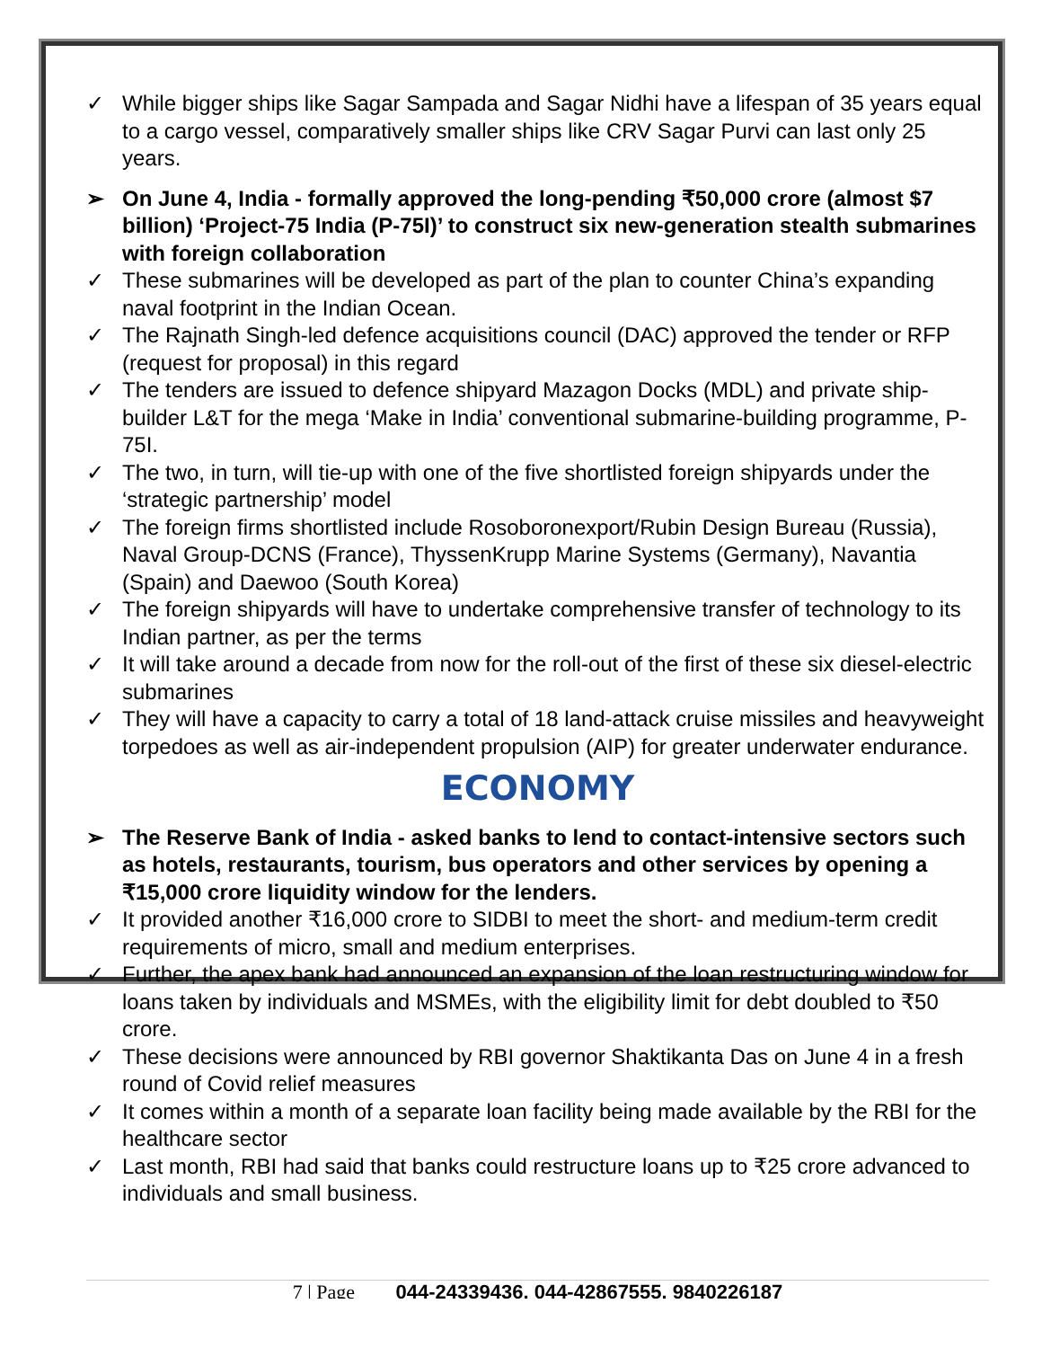✓ While bigger ships like Sagar Sampada and Sagar Nidhi have a lifespan of 35 years equal to a cargo vessel, comparatively smaller ships like CRV Sagar Purvi can last only 25 years.
➢ On June 4, India - formally approved the long-pending ₹50,000 crore (almost $7 billion) ‘Project-75 India (P-75I)’ to construct six new-generation stealth submarines with foreign collaboration
✓ These submarines will be developed as part of the plan to counter China’s expanding naval footprint in the Indian Ocean.
✓ The Rajnath Singh-led defence acquisitions council (DAC) approved the tender or RFP (request for proposal) in this regard
✓ The tenders are issued to defence shipyard Mazagon Docks (MDL) and private ship-builder L&T for the mega ‘Make in India’ conventional submarine-building programme, P-75I.
✓ The two, in turn, will tie-up with one of the five shortlisted foreign shipyards under the ‘strategic partnership’ model
✓ The foreign firms shortlisted include Rosoboronexport/Rubin Design Bureau (Russia), Naval Group-DCNS (France), ThyssenKrupp Marine Systems (Germany), Navantia (Spain) and Daewoo (South Korea)
✓ The foreign shipyards will have to undertake comprehensive transfer of technology to its Indian partner, as per the terms
✓ It will take around a decade from now for the roll-out of the first of these six diesel-electric submarines
✓ They will have a capacity to carry a total of 18 land-attack cruise missiles and heavyweight torpedoes as well as air-independent propulsion (AIP) for greater underwater endurance.
ECONOMY
➢ The Reserve Bank of India - asked banks to lend to contact-intensive sectors such as hotels, restaurants, tourism, bus operators and other services by opening a ₹15,000 crore liquidity window for the lenders.
✓ It provided another ₹16,000 crore to SIDBI to meet the short- and medium-term credit requirements of micro, small and medium enterprises.
✓ Further, the apex bank had announced an expansion of the loan restructuring window for loans taken by individuals and MSMEs, with the eligibility limit for debt doubled to ₹50 crore.
✓ These decisions were announced by RBI governor Shaktikanta Das on June 4 in a fresh round of Covid relief measures
✓ It comes within a month of a separate loan facility being made available by the RBI for the healthcare sector
✓ Last month, RBI had said that banks could restructure loans up to ₹25 crore advanced to individuals and small business.
7 | Page 044-24339436, 044-42867555, 9840226187